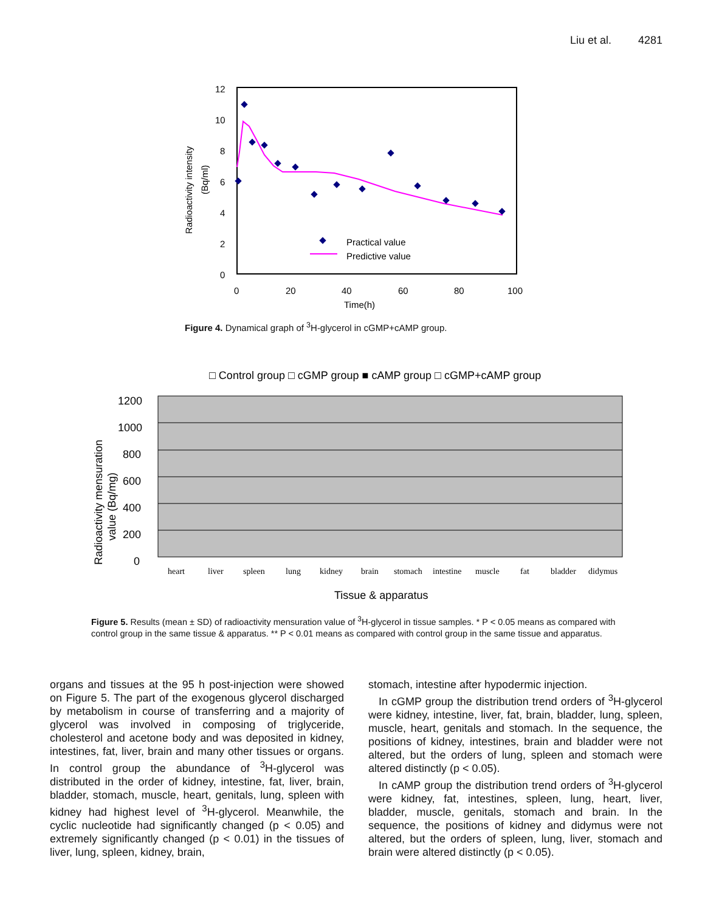Liu et al. 4281
12
10
8
6
4
2
0
0
20
40
60
80
100
Time(h)
Radioactivity intensity
(Bq/ml)
Practical value
Predictive value
Figure 4. Dynamical graph of <sup>3</sup>H-glycerol in cGMP+cAMP group.
□ Control group □ cGMP group ■ cAMP group □ cGMP+cAMP group
1200
1000
800
600
400
200
0
Radioactivity mensuration
value (Bq/mg)
heart
liver
spleen
lung
kidney
brain
stomach
intestine
muscle
fat
bladder
didymus
Tissue & apparatus
Figure 5. Results (mean ± SD) of radioactivity mensuration value of <sup>3</sup>H-glycerol in tissue samples. * P < 0.05 means as compared with control group in the same tissue & apparatus. ** P < 0.01 means as compared with control group in the same tissue and apparatus.
organs and tissues at the 95 h post-injection were showed on Figure 5. The part of the exogenous glycerol discharged by metabolism in course of transferring and a majority of glycerol was involved in composing of triglyceride, cholesterol and acetone body and was deposited in kidney, intestines, fat, liver, brain and many other tissues or organs. In control group the abundance of <sup>3</sup>H-glycerol was distributed in the order of kidney, intestine, fat, liver, brain, bladder, stomach, muscle, heart, genitals, lung, spleen with kidney had highest level of <sup>3</sup>H-glycerol. Meanwhile, the cyclic nucleotide had significantly changed (p < 0.05) and extremely significantly changed (p < 0.01) in the tissues of liver, lung, spleen, kidney, brain,
stomach, intestine after hypodermic injection.
In cGMP group the distribution trend orders of <sup>3</sup>H-glycerol were kidney, intestine, liver, fat, brain, bladder, lung, spleen, muscle, heart, genitals and stomach. In the sequence, the positions of kidney, intestines, brain and bladder were not altered, but the orders of lung, spleen and stomach were altered distinctly (p < 0.05).
In cAMP group the distribution trend orders of <sup>3</sup>H-glycerol were kidney, fat, intestines, spleen, lung, heart, liver, bladder, muscle, genitals, stomach and brain. In the sequence, the positions of kidney and didymus were not altered, but the orders of spleen, lung, liver, stomach and brain were altered distinctly (p < 0.05).